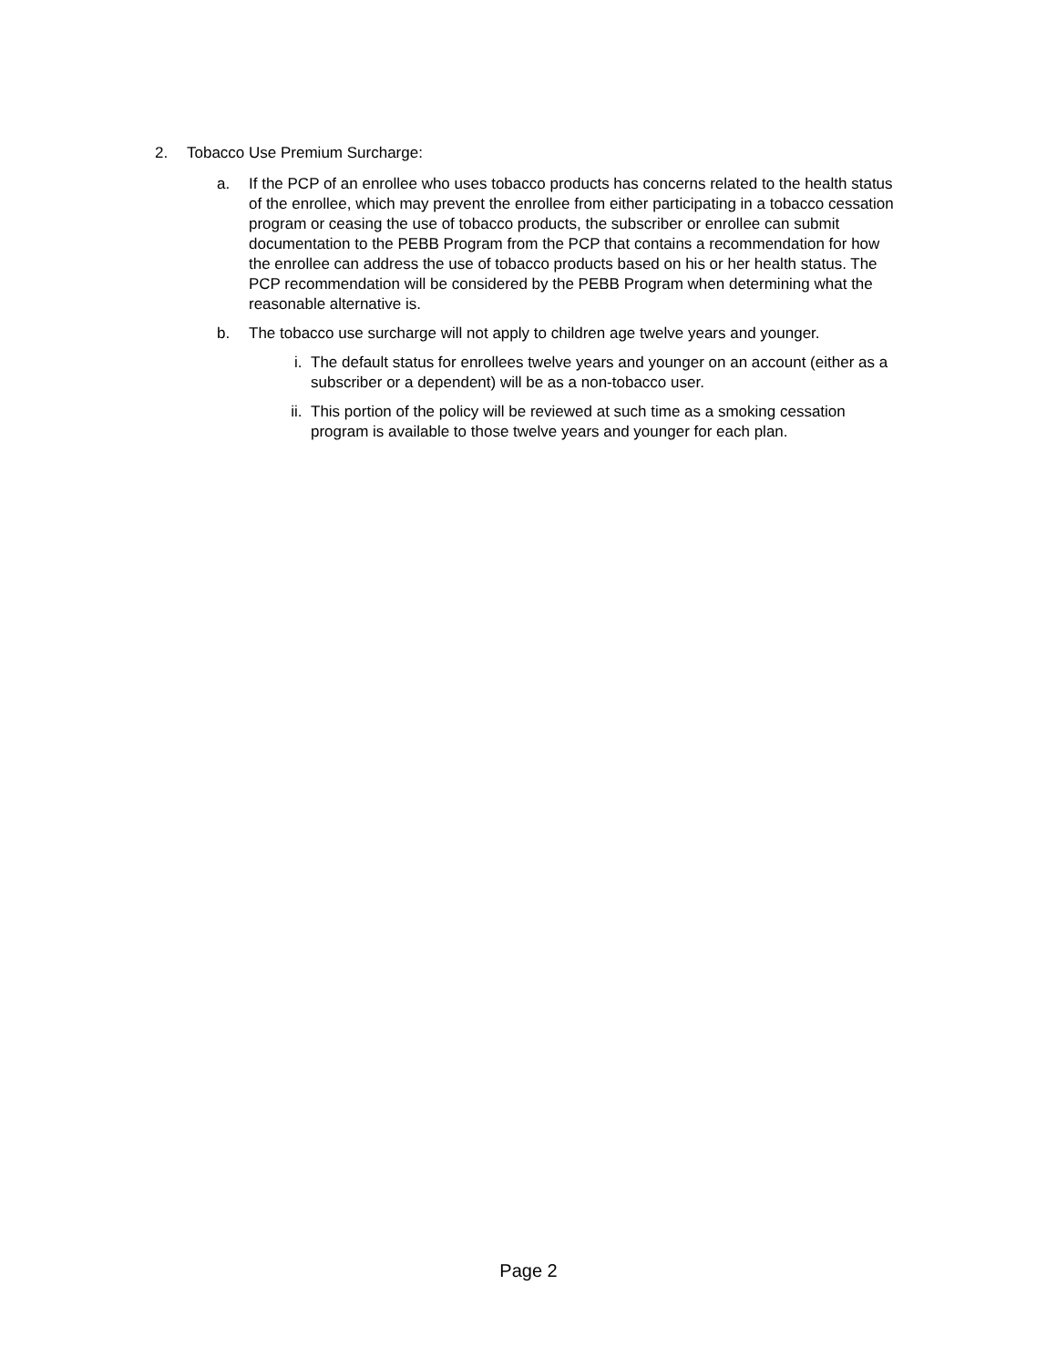2. Tobacco Use Premium Surcharge:
a. If the PCP of an enrollee who uses tobacco products has concerns related to the health status of the enrollee, which may prevent the enrollee from either participating in a tobacco cessation program or ceasing the use of tobacco products, the subscriber or enrollee can submit documentation to the PEBB Program from the PCP that contains a recommendation for how the enrollee can address the use of tobacco products based on his or her health status. The PCP recommendation will be considered by the PEBB Program when determining what the reasonable alternative is.
b. The tobacco use surcharge will not apply to children age twelve years and younger.
i. The default status for enrollees twelve years and younger on an account (either as a subscriber or a dependent) will be as a non-tobacco user.
ii. This portion of the policy will be reviewed at such time as a smoking cessation program is available to those twelve years and younger for each plan.
Page 2